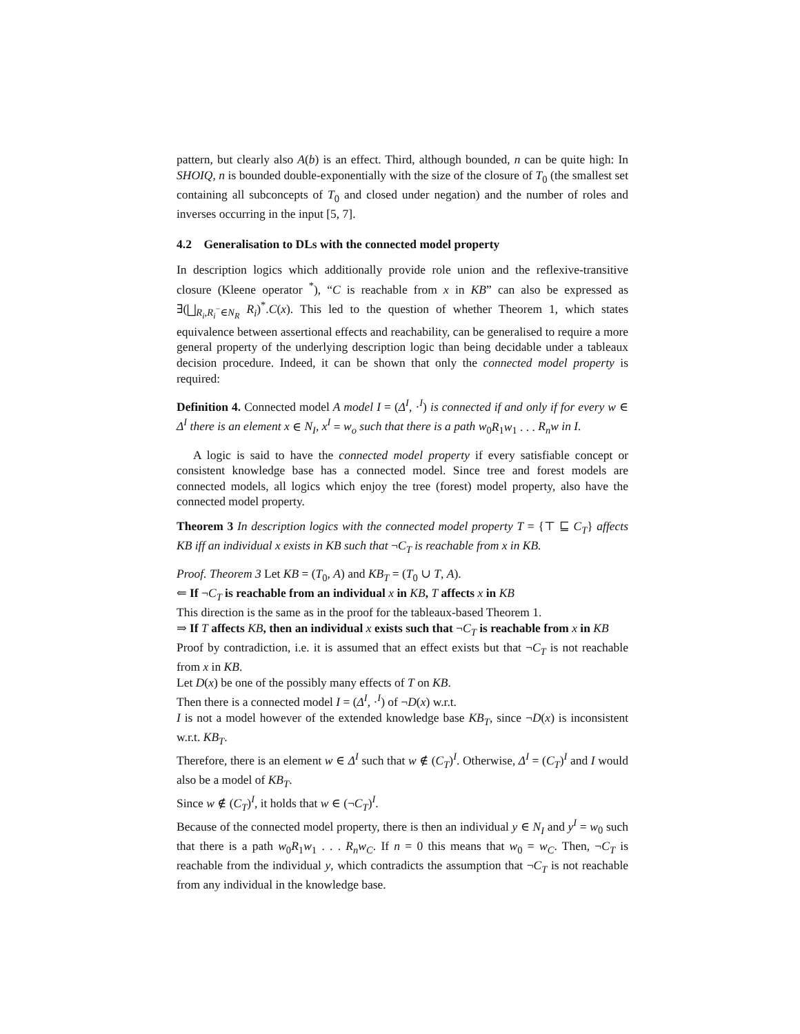pattern, but clearly also A(b) is an effect. Third, although bounded, n can be quite high: In SHOIQ, n is bounded double-exponentially with the size of the closure of T<sub>0</sub> (the smallest set containing all subconcepts of T<sub>0</sub> and closed under negation) and the number of roles and inverses occurring in the input [5, 7].
4.2 Generalisation to DLs with the connected model property
In description logics which additionally provide role union and the reflexive-transitive closure (Kleene operator <sup>*</sup>), “C is reachable from x in KB” can also be expressed as ∃(⨆<sub>R<sub>i</sub>,R<sub>i</sub><sup>−</sup>∈N<sub>R</sub></sub> R<sub>i</sub>)<sup>*</sup>.C(x). This led to the question of whether Theorem 1, which states equivalence between assertional effects and reachability, can be generalised to require a more general property of the underlying description logic than being decidable under a tableaux decision procedure. Indeed, it can be shown that only the connected model property is required:
Definition 4. Connected model A model I = (Δ<sup>I</sup>, ·<sup>I</sup>) is connected if and only if for every w ∈ Δ<sup>I</sup> there is an element x ∈ N<sub>I</sub>, x<sup>I</sup> = w<sub>o</sub> such that there is a path w<sub>0</sub>R<sub>1</sub>w<sub>1</sub> . . . R<sub>n</sub>w in I.
A logic is said to have the connected model property if every satisfiable concept or consistent knowledge base has a connected model. Since tree and forest models are connected models, all logics which enjoy the tree (forest) model property, also have the connected model property.
Theorem 3 In description logics with the connected model property T = {⊤ ⊑ C<sub>T</sub>} affects KB iff an individual x exists in KB such that ¬C<sub>T</sub> is reachable from x in KB.
Proof. Theorem 3 Let KB = (T<sub>0</sub>, A) and KB<sub>T</sub> = (T<sub>0</sub> ∪ T, A).
⇐ If ¬C<sub>T</sub> is reachable from an individual x in KB, T affects x in KB
This direction is the same as in the proof for the tableaux-based Theorem 1.
⇒ If T affects KB, then an individual x exists such that ¬C<sub>T</sub> is reachable from x in KB
Proof by contradiction, i.e. it is assumed that an effect exists but that ¬C<sub>T</sub> is not reachable from x in KB.
Let D(x) be one of the possibly many effects of T on KB.
Then there is a connected model I = (Δ<sup>I</sup>, ·<sup>I</sup>) of ¬D(x) w.r.t.
I is not a model however of the extended knowledge base KB<sub>T</sub>, since ¬D(x) is inconsistent w.r.t. KB<sub>T</sub>.
Therefore, there is an element w ∈ Δ<sup>I</sup> such that w ∉ (C<sub>T</sub>)<sup>I</sup>. Otherwise, Δ<sup>I</sup> = (C<sub>T</sub>)<sup>I</sup> and I would also be a model of KB<sub>T</sub>.
Since w ∉ (C<sub>T</sub>)<sup>I</sup>, it holds that w ∈ (¬C<sub>T</sub>)<sup>I</sup>.
Because of the connected model property, there is then an individual y ∈ N<sub>I</sub> and y<sup>I</sup> = w<sub>0</sub> such that there is a path w<sub>0</sub>R<sub>1</sub>w<sub>1</sub> . . . R<sub>n</sub>w<sub>C</sub>. If n = 0 this means that w<sub>0</sub> = w<sub>C</sub>. Then, ¬C<sub>T</sub> is reachable from the individual y, which contradicts the assumption that ¬C<sub>T</sub> is not reachable from any individual in the knowledge base.